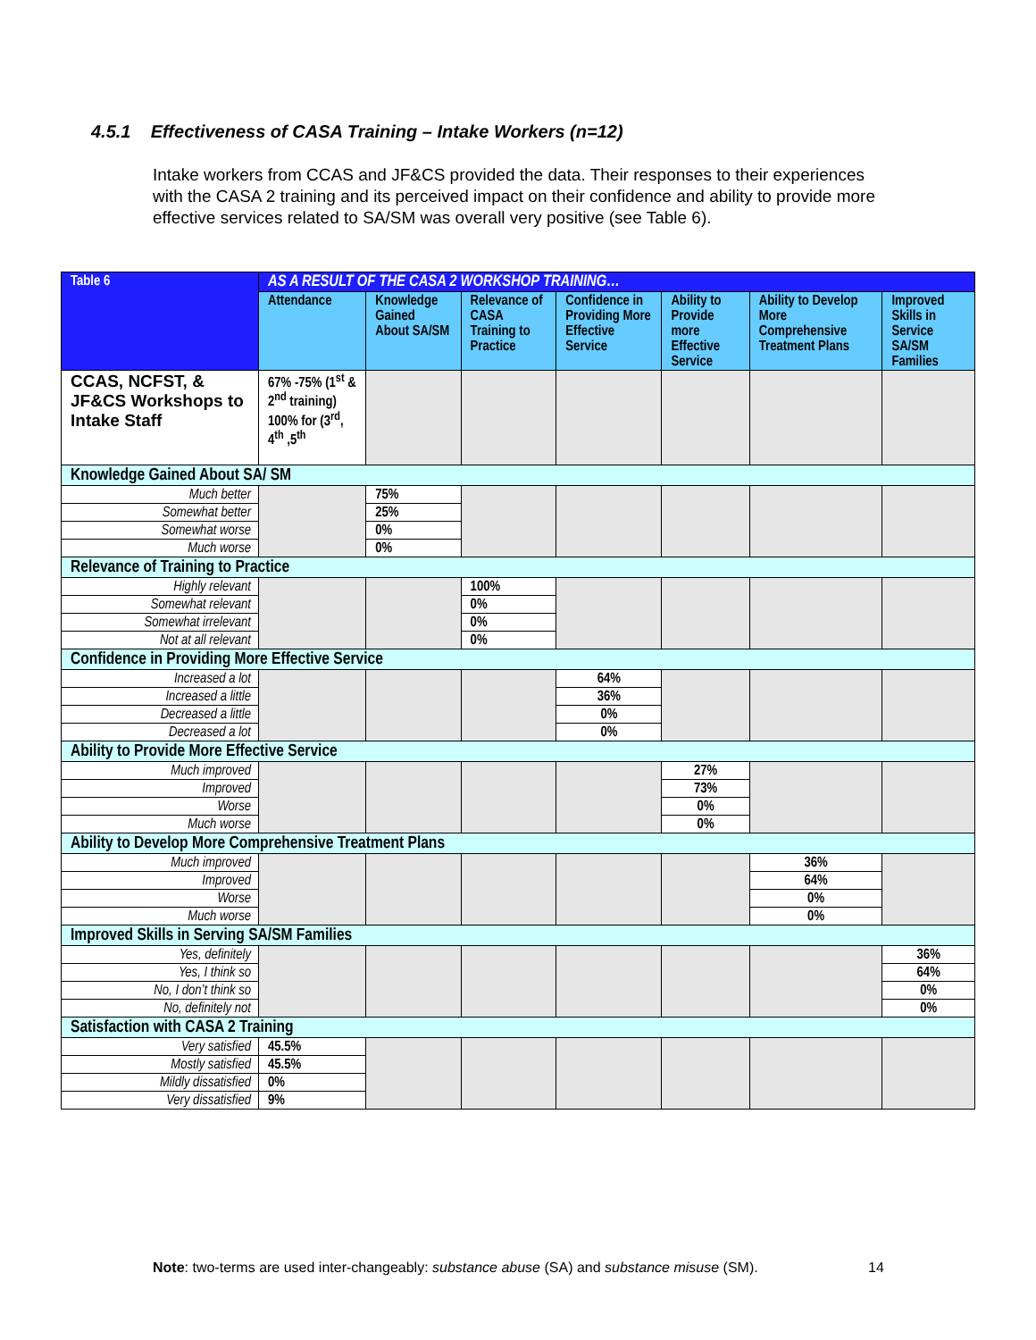4.5.1 Effectiveness of CASA Training – Intake Workers (n=12)
Intake workers from CCAS and JF&CS provided the data. Their responses to their experiences with the CASA 2 training and its perceived impact on their confidence and ability to provide more effective services related to SA/SM was overall very positive (see Table 6).
| Table 6 | AS A RESULT OF THE CASA 2 WORKSHOP TRAINING… | | | | | | |
| --- | --- | --- | --- | --- | --- | --- | --- |
| | Attendance | Knowledge Gained About SA/SM | Relevance of CASA Training to Practice | Confidence in Providing More Effective Service | Ability to Provide more Effective Service | Ability to Develop More Comprehensive Treatment Plans | Improved Skills in Service SA/SM Families |
| CCAS, NCFST, & JF&CS Workshops to Intake Staff | 67% -75% (1<sup>st</sup> & 2<sup>nd</sup> training) 100% for (3<sup>rd</sup>, 4<sup>th</sup> ,5<sup>th</sup> | | | | | | |
| Knowledge Gained About SA/ SM | | | | | | | |
| Much better | | 75% | | | | | |
| Somewhat better | | 25% | | | | | |
| Somewhat worse | | 0% | | | | | |
| Much worse | | 0% | | | | | |
| Relevance of Training to Practice | | | | | | | |
| Highly relevant | | | 100% | | | | |
| Somewhat relevant | | | 0% | | | | |
| Somewhat irrelevant | | | 0% | | | | |
| Not at all relevant | | | 0% | | | | |
| Confidence in Providing More Effective Service | | | | | | | |
| Increased a lot | | | | 64% | | | |
| Increased a little | | | | 36% | | | |
| Decreased a little | | | | 0% | | | |
| Decreased a lot | | | | 0% | | | |
| Ability to Provide More Effective Service | | | | | | | |
| Much improved | | | | | 27% | | |
| Improved | | | | | 73% | | |
| Worse | | | | | 0% | | |
| Much worse | | | | | 0% | | |
| Ability to Develop More Comprehensive Treatment Plans | | | | | | | |
| Much improved | | | | | | 36% | |
| Improved | | | | | | 64% | |
| Worse | | | | | | 0% | |
| Much worse | | | | | | 0% | |
| Improved Skills in Serving SA/SM Families | | | | | | | |
| Yes, definitely | | | | | | | 36% |
| Yes, I think so | | | | | | | 64% |
| No, I don’t think so | | | | | | | 0% |
| No, definitely not | | | | | | | 0% |
| Satisfaction with CASA 2 Training | | | | | | | |
| Very satisfied | 45.5% | | | | | | |
| Mostly satisfied | 45.5% | | | | | | |
| Mildly dissatisfied | 0% | | | | | | |
| Very dissatisfied | 9% | | | | | | |
Note: two-terms are used inter-changeably: substance abuse (SA) and substance misuse (SM).
14